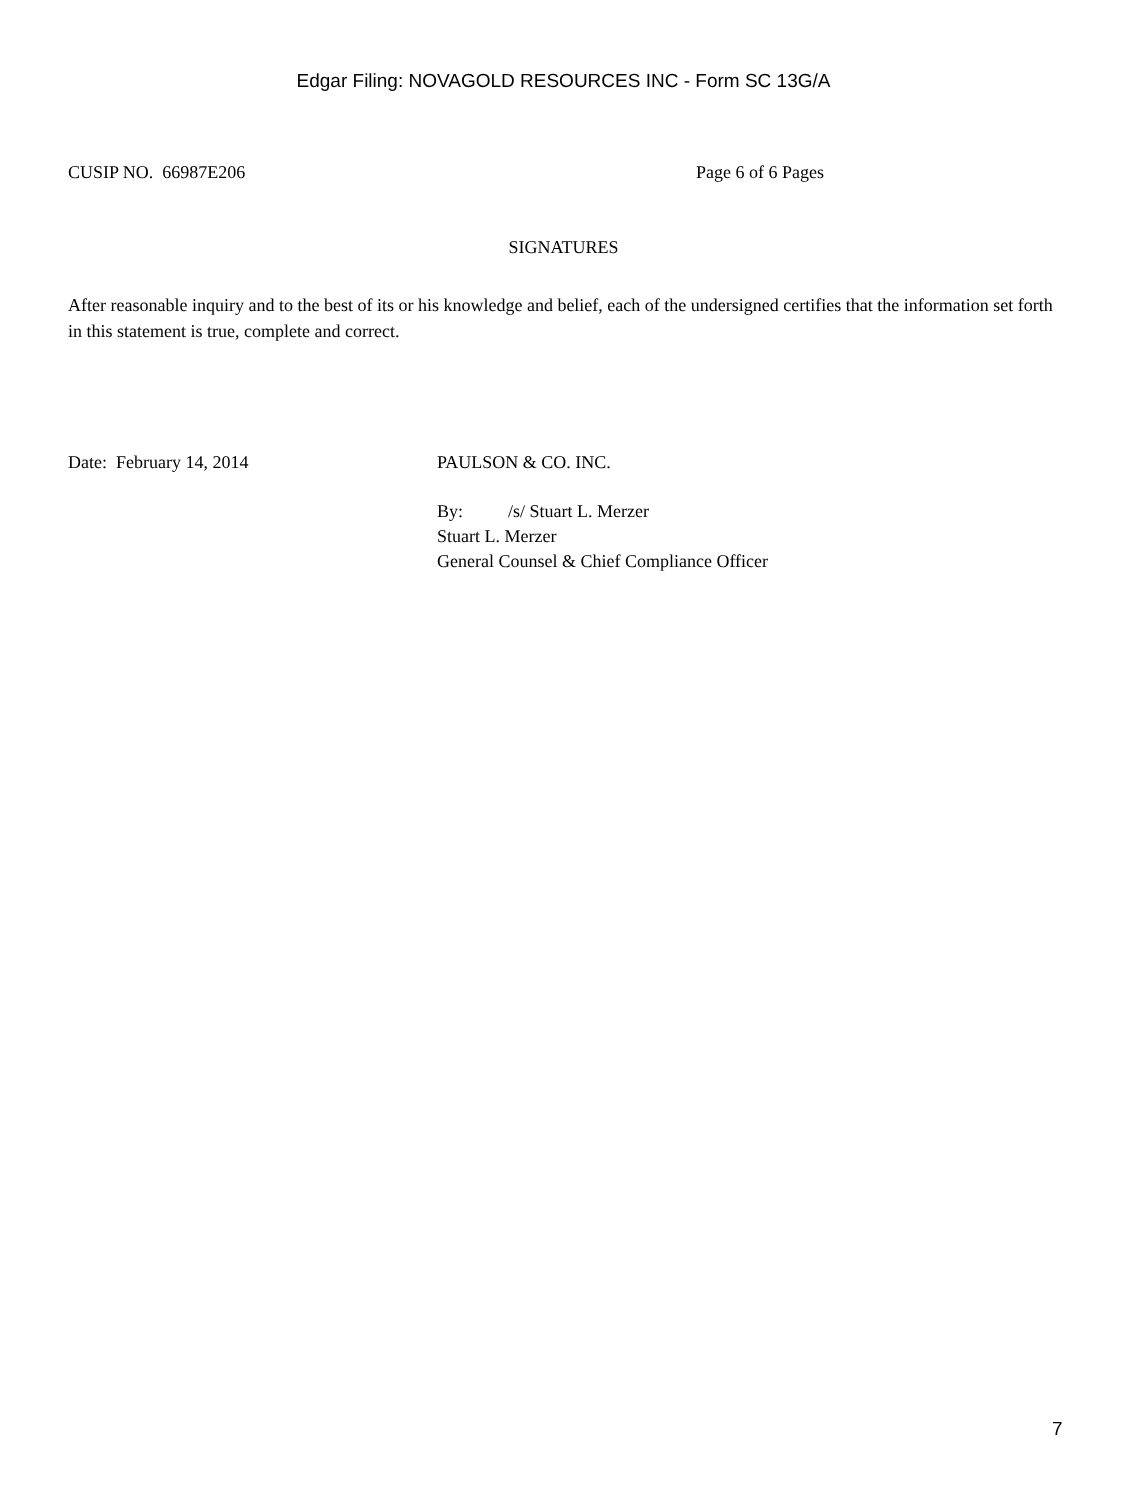Edgar Filing: NOVAGOLD RESOURCES INC - Form SC 13G/A
CUSIP NO. 66987E206 Page 6 of 6 Pages
SIGNATURES
After reasonable inquiry and to the best of its or his knowledge and belief, each of the undersigned certifies that the information set forth in this statement is true, complete and correct.
Date: February 14, 2014 PAULSON & CO. INC.
By: /s/ Stuart L. Merzer
Stuart L. Merzer
General Counsel & Chief Compliance Officer
7